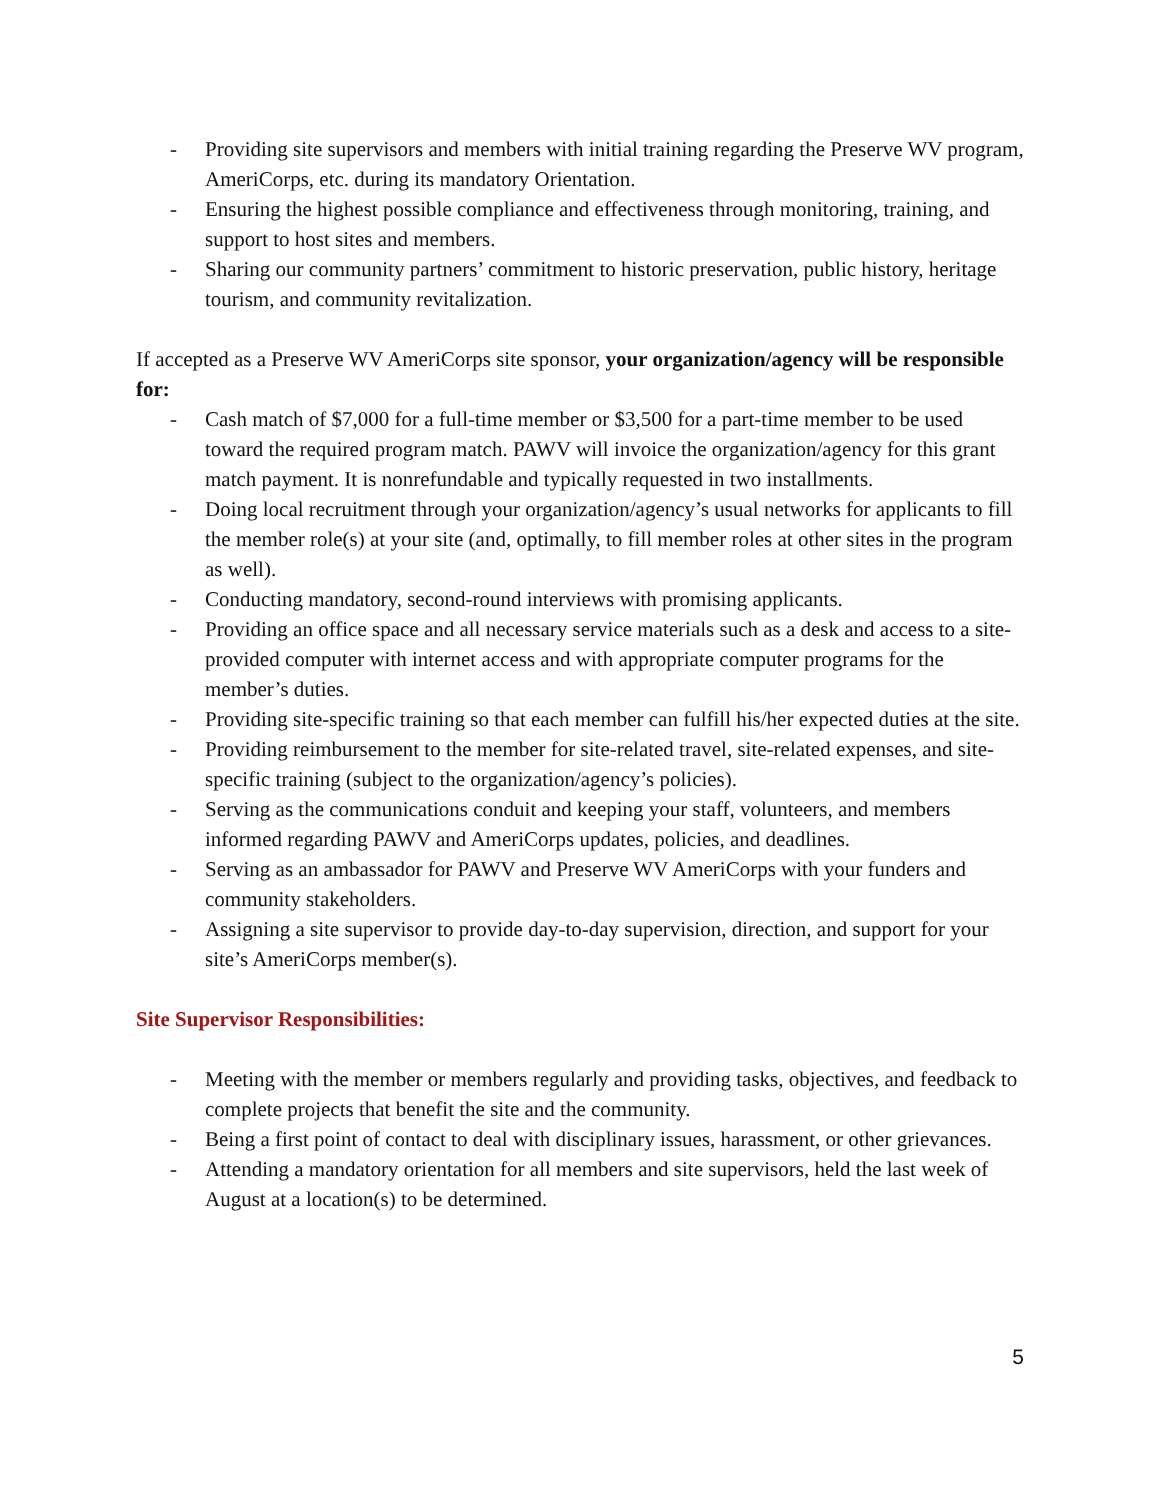- Providing site supervisors and members with initial training regarding the Preserve WV program, AmeriCorps, etc. during its mandatory Orientation.
- Ensuring the highest possible compliance and effectiveness through monitoring, training, and support to host sites and members.
- Sharing our community partners’ commitment to historic preservation, public history, heritage tourism, and community revitalization.
If accepted as a Preserve WV AmeriCorps site sponsor, your organization/agency will be responsible for:
- Cash match of $7,000 for a full-time member or $3,500 for a part-time member to be used toward the required program match. PAWV will invoice the organization/agency for this grant match payment. It is nonrefundable and typically requested in two installments.
- Doing local recruitment through your organization/agency’s usual networks for applicants to fill the member role(s) at your site (and, optimally, to fill member roles at other sites in the program as well).
- Conducting mandatory, second-round interviews with promising applicants.
- Providing an office space and all necessary service materials such as a desk and access to a site-provided computer with internet access and with appropriate computer programs for the member’s duties.
- Providing site-specific training so that each member can fulfill his/her expected duties at the site.
- Providing reimbursement to the member for site-related travel, site-related expenses, and site-specific training (subject to the organization/agency’s policies).
- Serving as the communications conduit and keeping your staff, volunteers, and members informed regarding PAWV and AmeriCorps updates, policies, and deadlines.
- Serving as an ambassador for PAWV and Preserve WV AmeriCorps with your funders and community stakeholders.
- Assigning a site supervisor to provide day-to-day supervision, direction, and support for your site’s AmeriCorps member(s).
Site Supervisor Responsibilities:
- Meeting with the member or members regularly and providing tasks, objectives, and feedback to complete projects that benefit the site and the community.
- Being a first point of contact to deal with disciplinary issues, harassment, or other grievances.
- Attending a mandatory orientation for all members and site supervisors, held the last week of August at a location(s) to be determined.
5